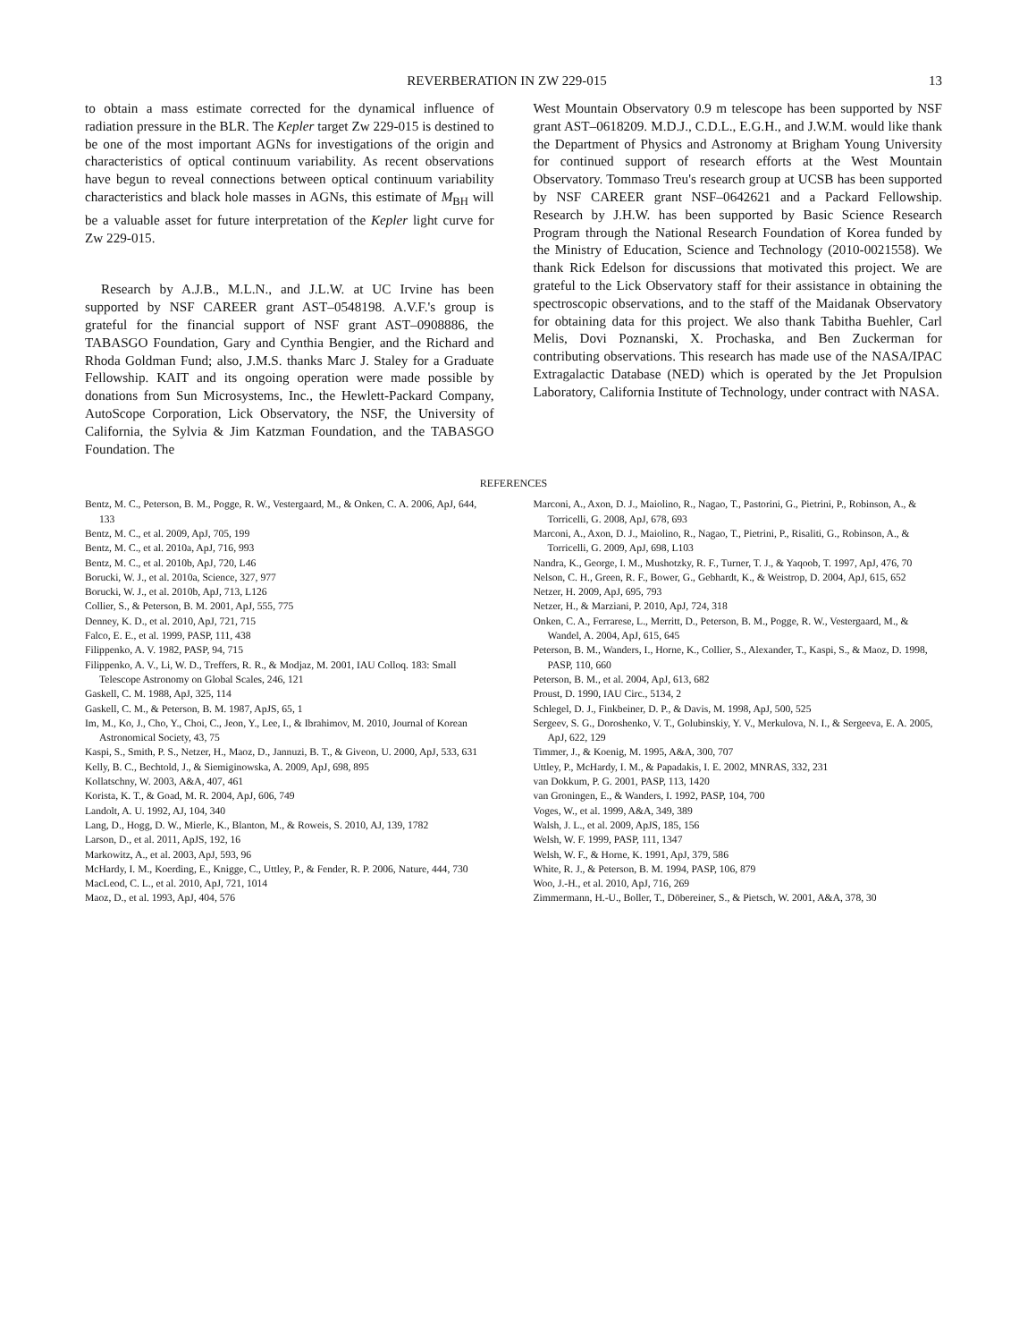REVERBERATION IN ZW 229-015 13
to obtain a mass estimate corrected for the dynamical influence of radiation pressure in the BLR. The Kepler target Zw 229-015 is destined to be one of the most important AGNs for investigations of the origin and characteristics of optical continuum variability. As recent observations have begun to reveal connections between optical continuum variability characteristics and black hole masses in AGNs, this estimate of M<sub>BH</sub> will be a valuable asset for future interpretation of the Kepler light curve for Zw 229-015.
Research by A.J.B., M.L.N., and J.L.W. at UC Irvine has been supported by NSF CAREER grant AST–0548198. A.V.F.'s group is grateful for the financial support of NSF grant AST–0908886, the TABASGO Foundation, Gary and Cynthia Bengier, and the Richard and Rhoda Goldman Fund; also, J.M.S. thanks Marc J. Staley for a Graduate Fellowship. KAIT and its ongoing operation were made possible by donations from Sun Microsystems, Inc., the Hewlett-Packard Company, AutoScope Corporation, Lick Observatory, the NSF, the University of California, the Sylvia & Jim Katzman Foundation, and the TABASGO Foundation. The
West Mountain Observatory 0.9 m telescope has been supported by NSF grant AST–0618209. M.D.J., C.D.L., E.G.H., and J.W.M. would like thank the Department of Physics and Astronomy at Brigham Young University for continued support of research efforts at the West Mountain Observatory. Tommaso Treu's research group at UCSB has been supported by NSF CAREER grant NSF–0642621 and a Packard Fellowship. Research by J.H.W. has been supported by Basic Science Research Program through the National Research Foundation of Korea funded by the Ministry of Education, Science and Technology (2010-0021558). We thank Rick Edelson for discussions that motivated this project. We are grateful to the Lick Observatory staff for their assistance in obtaining the spectroscopic observations, and to the staff of the Maidanak Observatory for obtaining data for this project. We also thank Tabitha Buehler, Carl Melis, Dovi Poznanski, X. Prochaska, and Ben Zuckerman for contributing observations. This research has made use of the NASA/IPAC Extragalactic Database (NED) which is operated by the Jet Propulsion Laboratory, California Institute of Technology, under contract with NASA.
REFERENCES
Bentz, M. C., Peterson, B. M., Pogge, R. W., Vestergaard, M., & Onken, C. A. 2006, ApJ, 644, 133
Bentz, M. C., et al. 2009, ApJ, 705, 199
Bentz, M. C., et al. 2010a, ApJ, 716, 993
Bentz, M. C., et al. 2010b, ApJ, 720, L46
Borucki, W. J., et al. 2010a, Science, 327, 977
Borucki, W. J., et al. 2010b, ApJ, 713, L126
Collier, S., & Peterson, B. M. 2001, ApJ, 555, 775
Denney, K. D., et al. 2010, ApJ, 721, 715
Falco, E. E., et al. 1999, PASP, 111, 438
Filippenko, A. V. 1982, PASP, 94, 715
Filippenko, A. V., Li, W. D., Treffers, R. R., & Modjaz, M. 2001, IAU Colloq. 183: Small Telescope Astronomy on Global Scales, 246, 121
Gaskell, C. M. 1988, ApJ, 325, 114
Gaskell, C. M., & Peterson, B. M. 1987, ApJS, 65, 1
Im, M., Ko, J., Cho, Y., Choi, C., Jeon, Y., Lee, I., & Ibrahimov, M. 2010, Journal of Korean Astronomical Society, 43, 75
Kaspi, S., Smith, P. S., Netzer, H., Maoz, D., Jannuzi, B. T., & Giveon, U. 2000, ApJ, 533, 631
Kelly, B. C., Bechtold, J., & Siemiginowska, A. 2009, ApJ, 698, 895
Kollatschny, W. 2003, A&A, 407, 461
Korista, K. T., & Goad, M. R. 2004, ApJ, 606, 749
Landolt, A. U. 1992, AJ, 104, 340
Lang, D., Hogg, D. W., Mierle, K., Blanton, M., & Roweis, S. 2010, AJ, 139, 1782
Larson, D., et al. 2011, ApJS, 192, 16
Markowitz, A., et al. 2003, ApJ, 593, 96
McHardy, I. M., Koerding, E., Knigge, C., Uttley, P., & Fender, R. P. 2006, Nature, 444, 730
MacLeod, C. L., et al. 2010, ApJ, 721, 1014
Maoz, D., et al. 1993, ApJ, 404, 576
Marconi, A., Axon, D. J., Maiolino, R., Nagao, T., Pastorini, G., Pietrini, P., Robinson, A., & Torricelli, G. 2008, ApJ, 678, 693
Marconi, A., Axon, D. J., Maiolino, R., Nagao, T., Pietrini, P., Risaliti, G., Robinson, A., & Torricelli, G. 2009, ApJ, 698, L103
Nandra, K., George, I. M., Mushotzky, R. F., Turner, T. J., & Yaqoob, T. 1997, ApJ, 476, 70
Nelson, C. H., Green, R. F., Bower, G., Gebhardt, K., & Weistrop, D. 2004, ApJ, 615, 652
Netzer, H. 2009, ApJ, 695, 793
Netzer, H., & Marziani, P. 2010, ApJ, 724, 318
Onken, C. A., Ferrarese, L., Merritt, D., Peterson, B. M., Pogge, R. W., Vestergaard, M., & Wandel, A. 2004, ApJ, 615, 645
Peterson, B. M., Wanders, I., Horne, K., Collier, S., Alexander, T., Kaspi, S., & Maoz, D. 1998, PASP, 110, 660
Peterson, B. M., et al. 2004, ApJ, 613, 682
Proust, D. 1990, IAU Circ., 5134, 2
Schlegel, D. J., Finkbeiner, D. P., & Davis, M. 1998, ApJ, 500, 525
Sergeev, S. G., Doroshenko, V. T., Golubinskiy, Y. V., Merkulova, N. I., & Sergeeva, E. A. 2005, ApJ, 622, 129
Timmer, J., & Koenig, M. 1995, A&A, 300, 707
Uttley, P., McHardy, I. M., & Papadakis, I. E. 2002, MNRAS, 332, 231
van Dokkum, P. G. 2001, PASP, 113, 1420
van Groningen, E., & Wanders, I. 1992, PASP, 104, 700
Voges, W., et al. 1999, A&A, 349, 389
Walsh, J. L., et al. 2009, ApJS, 185, 156
Welsh, W. F. 1999, PASP, 111, 1347
Welsh, W. F., & Horne, K. 1991, ApJ, 379, 586
White, R. J., & Peterson, B. M. 1994, PASP, 106, 879
Woo, J.-H., et al. 2010, ApJ, 716, 269
Zimmermann, H.-U., Boller, T., Döbereiner, S., & Pietsch, W. 2001, A&A, 378, 30